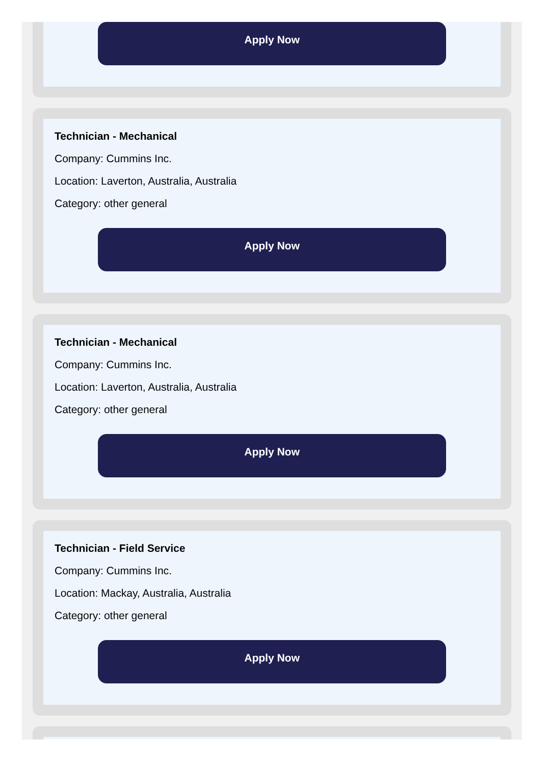Apply Now
Technician - Mechanical
Company: Cummins Inc.
Location: Laverton, Australia, Australia
Category: other general
Apply Now
Technician - Mechanical
Company: Cummins Inc.
Location: Laverton, Australia, Australia
Category: other general
Apply Now
Technician - Field Service
Company: Cummins Inc.
Location: Mackay, Australia, Australia
Category: other general
Apply Now